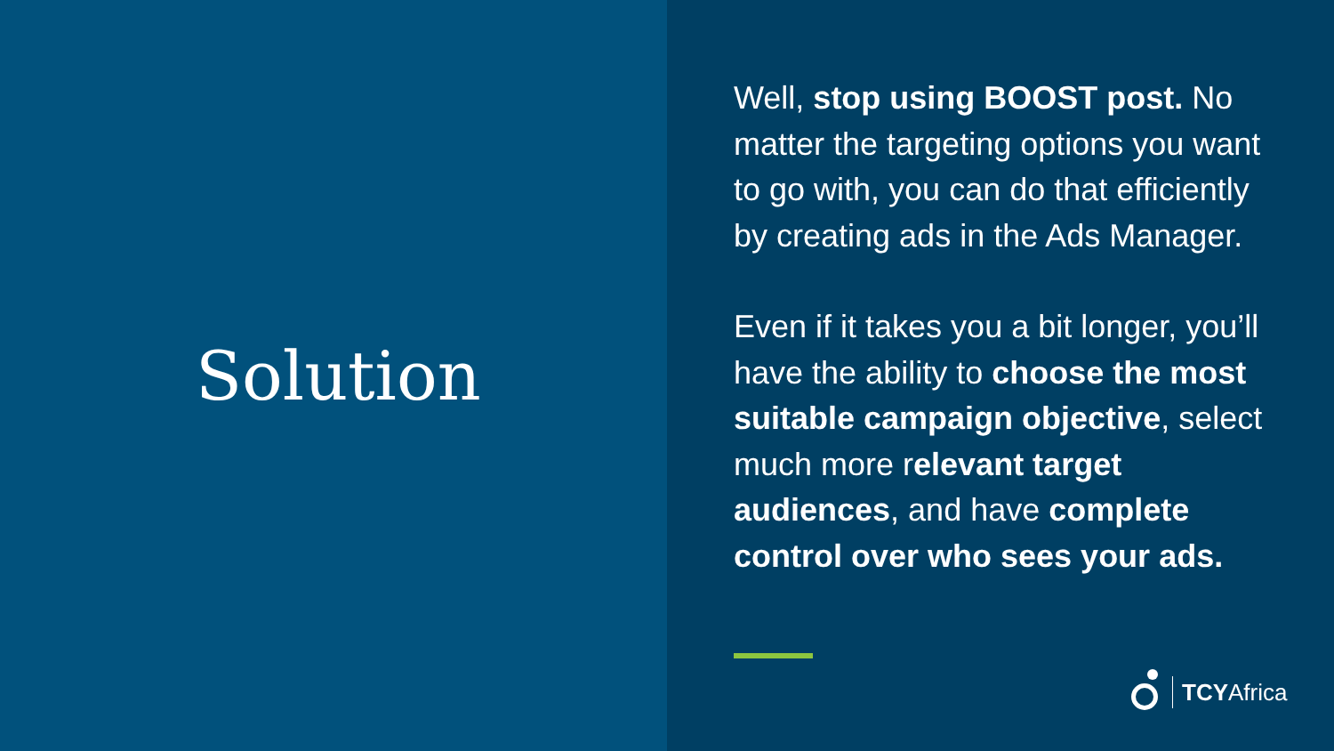Solution
Well, stop using BOOST post. No matter the targeting options you want to go with, you can do that efficiently by creating ads in the Ads Manager.
Even if it takes you a bit longer, you’ll have the ability to choose the most suitable campaign objective, select much more relevant target audiences, and have complete control over who sees your ads.
TCYAfrica